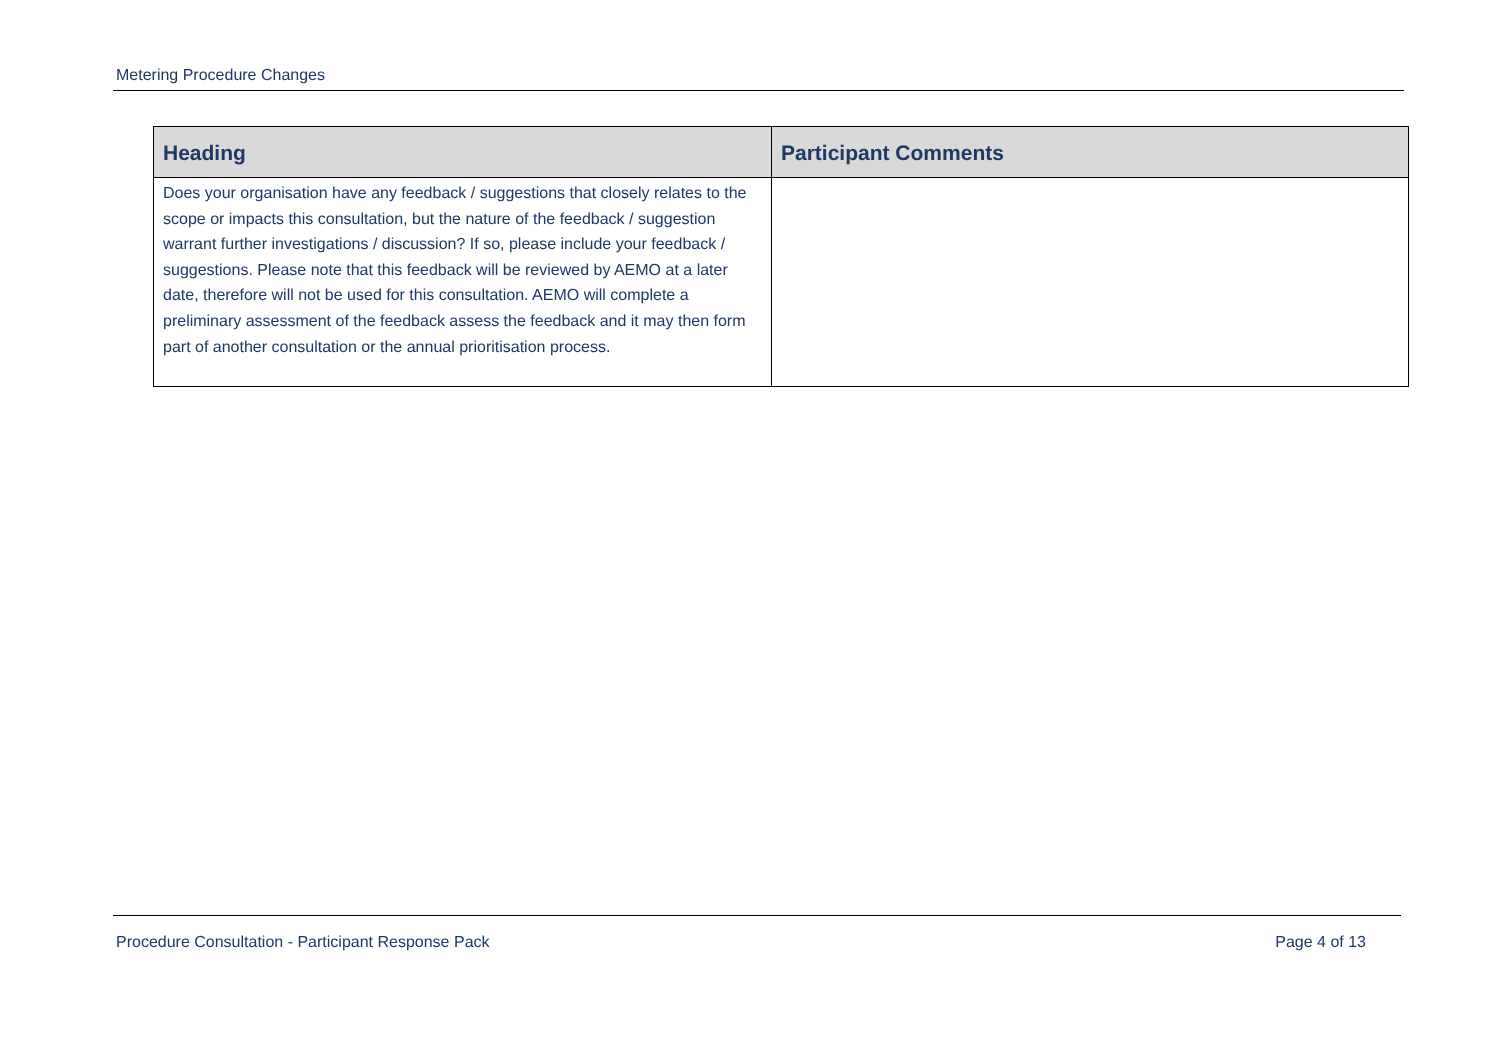Metering Procedure Changes
| Heading | Participant Comments |
| --- | --- |
| Does your organisation have any feedback / suggestions that closely relates to the scope or impacts this consultation, but the nature of the feedback / suggestion warrant further investigations / discussion? If so, please include your feedback / suggestions. Please note that this feedback will be reviewed by AEMO at a later date, therefore will not be used for this consultation. AEMO will complete a preliminary assessment of the feedback assess the feedback and it may then form part of another consultation or the annual prioritisation process. | |
Procedure Consultation - Participant Response Pack Page 4 of 13